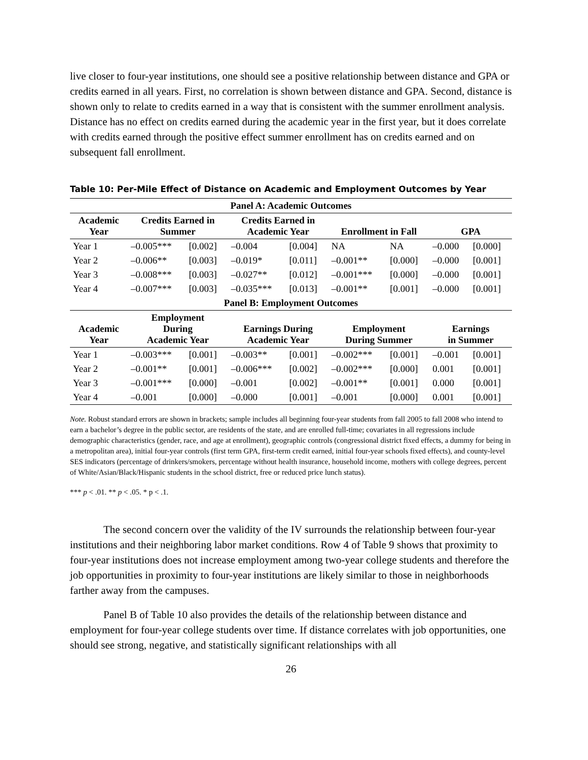live closer to four-year institutions, one should see a positive relationship between distance and GPA or credits earned in all years. First, no correlation is shown between distance and GPA. Second, distance is shown only to relate to credits earned in a way that is consistent with the summer enrollment analysis. Distance has no effect on credits earned during the academic year in the first year, but it does correlate with credits earned through the positive effect summer enrollment has on credits earned and on subsequent fall enrollment.
Table 10: Per-Mile Effect of Distance on Academic and Employment Outcomes by Year
| Panel A: Academic Outcomes | | | | | | | | |
| --- | --- | --- | --- | --- | --- | --- | --- | --- |
| Academic Year | Credits Earned in Summer | | Credits Earned in Academic Year | | Enrollment in Fall | | GPA | |
| Year 1 | –0.005*** | [0.002] | –0.004 | [0.004] | NA | NA | –0.000 | [0.000] |
| Year 2 | –0.006** | [0.003] | –0.019* | [0.011] | –0.001** | [0.000] | –0.000 | [0.001] |
| Year 3 | –0.008*** | [0.003] | –0.027** | [0.012] | –0.001*** | [0.000] | –0.000 | [0.001] |
| Year 4 | –0.007*** | [0.003] | –0.035*** | [0.013] | –0.001** | [0.001] | –0.000 | [0.001] |
| Panel B: Employment Outcomes | | | | | | | | |
| Academic Year | Employment During Academic Year | | Earnings During Academic Year | | Employment During Summer | | Earnings in Summer | |
| Year 1 | –0.003*** | [0.001] | –0.003** | [0.001] | –0.002*** | [0.001] | –0.001 | [0.001] |
| Year 2 | –0.001** | [0.001] | –0.006*** | [0.002] | –0.002*** | [0.000] | 0.001 | [0.001] |
| Year 3 | –0.001*** | [0.000] | –0.001 | [0.002] | –0.001** | [0.001] | 0.000 | [0.001] |
| Year 4 | –0.001 | [0.000] | –0.000 | [0.001] | –0.001 | [0.000] | 0.001 | [0.001] |
Note. Robust standard errors are shown in brackets; sample includes all beginning four-year students from fall 2005 to fall 2008 who intend to earn a bachelor’s degree in the public sector, are residents of the state, and are enrolled full-time; covariates in all regressions include demographic characteristics (gender, race, and age at enrollment), geographic controls (congressional district fixed effects, a dummy for being in a metropolitan area), initial four-year controls (first term GPA, first-term credit earned, initial four-year schools fixed effects), and county-level SES indicators (percentage of drinkers/smokers, percentage without health insurance, household income, mothers with college degrees, percent of White/Asian/Black/Hispanic students in the school district, free or reduced price lunch status).
*** p < .01. ** p < .05. * p < .1.
The second concern over the validity of the IV surrounds the relationship between four-year institutions and their neighboring labor market conditions. Row 4 of Table 9 shows that proximity to four-year institutions does not increase employment among two-year college students and therefore the job opportunities in proximity to four-year institutions are likely similar to those in neighborhoods farther away from the campuses.
Panel B of Table 10 also provides the details of the relationship between distance and employment for four-year college students over time. If distance correlates with job opportunities, one should see strong, negative, and statistically significant relationships with all
26